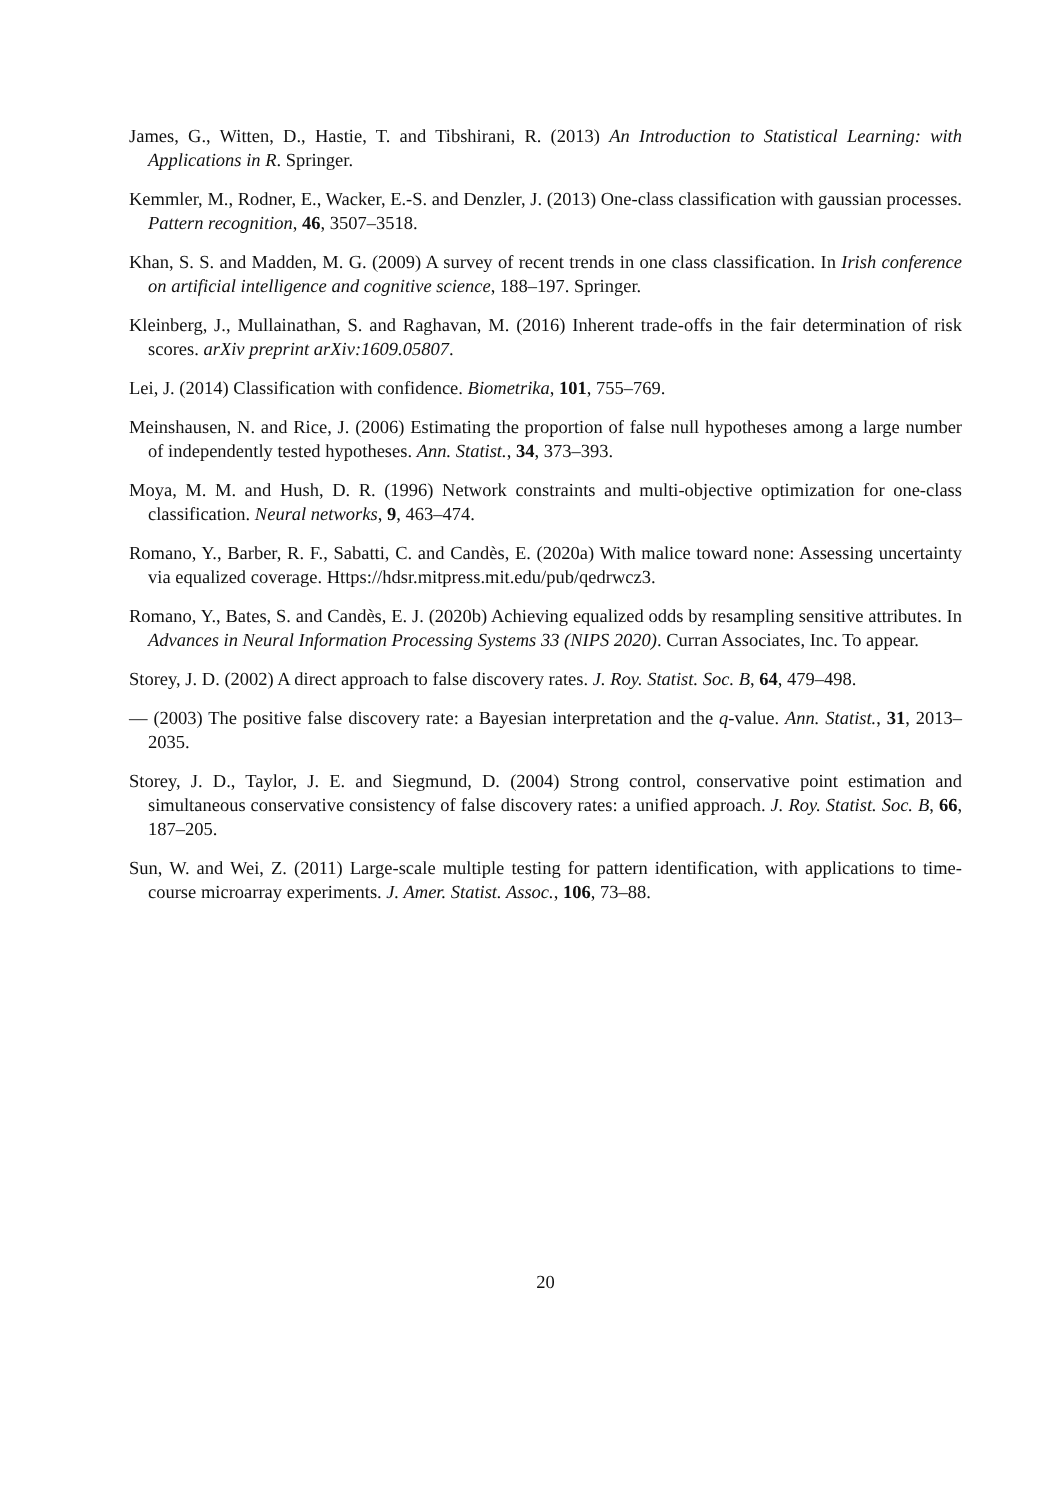James, G., Witten, D., Hastie, T. and Tibshirani, R. (2013) An Introduction to Statistical Learning: with Applications in R. Springer.
Kemmler, M., Rodner, E., Wacker, E.-S. and Denzler, J. (2013) One-class classification with gaussian processes. Pattern recognition, 46, 3507–3518.
Khan, S. S. and Madden, M. G. (2009) A survey of recent trends in one class classification. In Irish conference on artificial intelligence and cognitive science, 188–197. Springer.
Kleinberg, J., Mullainathan, S. and Raghavan, M. (2016) Inherent trade-offs in the fair determination of risk scores. arXiv preprint arXiv:1609.05807.
Lei, J. (2014) Classification with confidence. Biometrika, 101, 755–769.
Meinshausen, N. and Rice, J. (2006) Estimating the proportion of false null hypotheses among a large number of independently tested hypotheses. Ann. Statist., 34, 373–393.
Moya, M. M. and Hush, D. R. (1996) Network constraints and multi-objective optimization for one-class classification. Neural networks, 9, 463–474.
Romano, Y., Barber, R. F., Sabatti, C. and Candès, E. (2020a) With malice toward none: Assessing uncertainty via equalized coverage. Https://hdsr.mitpress.mit.edu/pub/qedrwcz3.
Romano, Y., Bates, S. and Candès, E. J. (2020b) Achieving equalized odds by resampling sensitive attributes. In Advances in Neural Information Processing Systems 33 (NIPS 2020). Curran Associates, Inc. To appear.
Storey, J. D. (2002) A direct approach to false discovery rates. J. Roy. Statist. Soc. B, 64, 479–498.
— (2003) The positive false discovery rate: a Bayesian interpretation and the q-value. Ann. Statist., 31, 2013–2035.
Storey, J. D., Taylor, J. E. and Siegmund, D. (2004) Strong control, conservative point estimation and simultaneous conservative consistency of false discovery rates: a unified approach. J. Roy. Statist. Soc. B, 66, 187–205.
Sun, W. and Wei, Z. (2011) Large-scale multiple testing for pattern identification, with applications to time-course microarray experiments. J. Amer. Statist. Assoc., 106, 73–88.
20